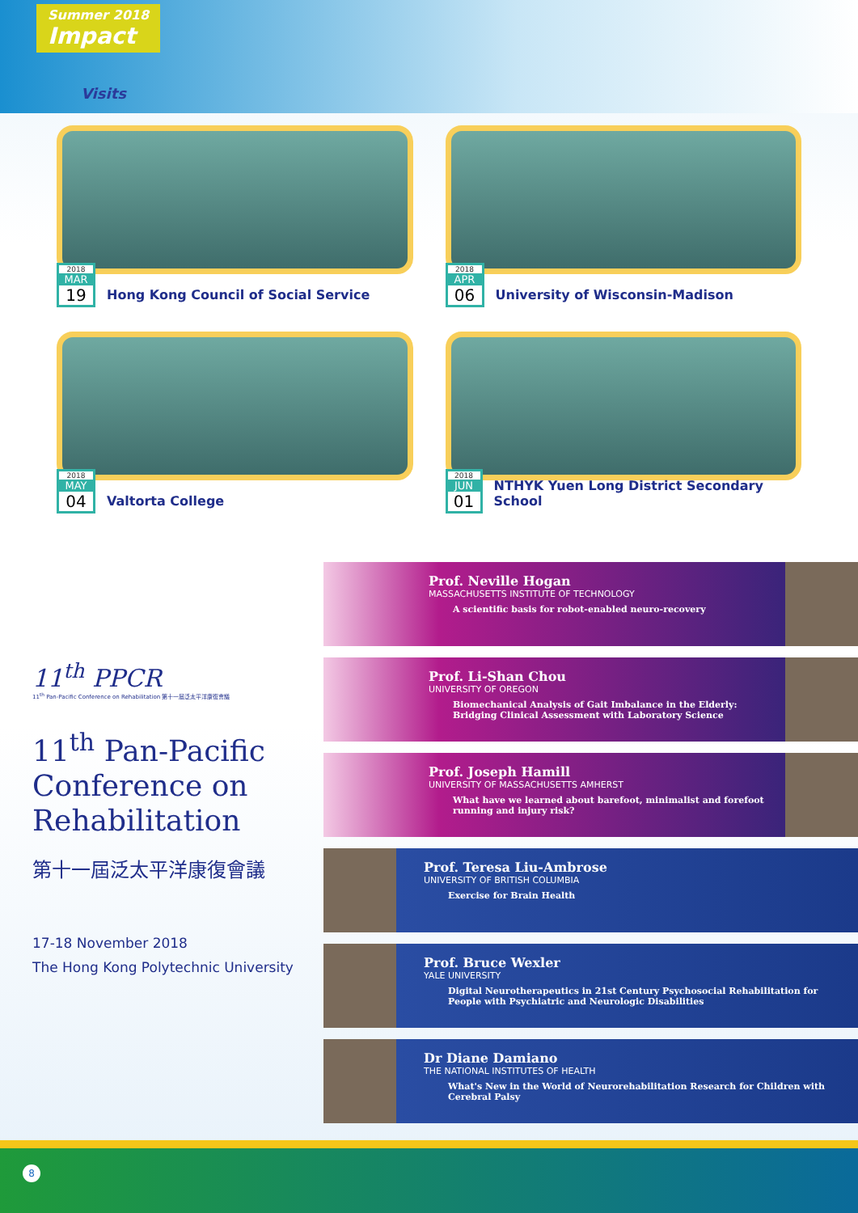Summer 2018
Impact
Visits
2018
MAR
19
Hong Kong Council of Social Service
2018
APR
06
University of Wisconsin-Madison
2018
MAY
04
Valtorta College
2018
JUN
01
NTHYK Yuen Long District Secondary School
11<sup>th</sup> PPCR
11<sup>th</sup> Pan-Pacific Conference on Rehabilitation 第十一屆泛太平洋康復會議
11<sup>th</sup> Pan-Pacific Conference on Rehabilitation
第十一屆泛太平洋康復會議
17-18 November 2018
The Hong Kong Polytechnic University
Prof. Neville Hogan
MASSACHUSETTS INSTITUTE OF TECHNOLOGY
A scientific basis for robot-enabled neuro-recovery
Prof. Li-Shan Chou
UNIVERSITY OF OREGON
Biomechanical Analysis of Gait Imbalance in the Elderly: Bridging Clinical Assessment with Laboratory Science
Prof. Joseph Hamill
UNIVERSITY OF MASSACHUSETTS AMHERST
What have we learned about barefoot, minimalist and forefoot running and injury risk?
Prof. Teresa Liu-Ambrose
UNIVERSITY OF BRITISH COLUMBIA
Exercise for Brain Health
Prof. Bruce Wexler
YALE UNIVERSITY
Digital Neurotherapeutics in 21st Century Psychosocial Rehabilitation for People with Psychiatric and Neurologic Disabilities
Dr Diane Damiano
THE NATIONAL INSTITUTES OF HEALTH
What's New in the World of Neurorehabilitation Research for Children with Cerebral Palsy
8